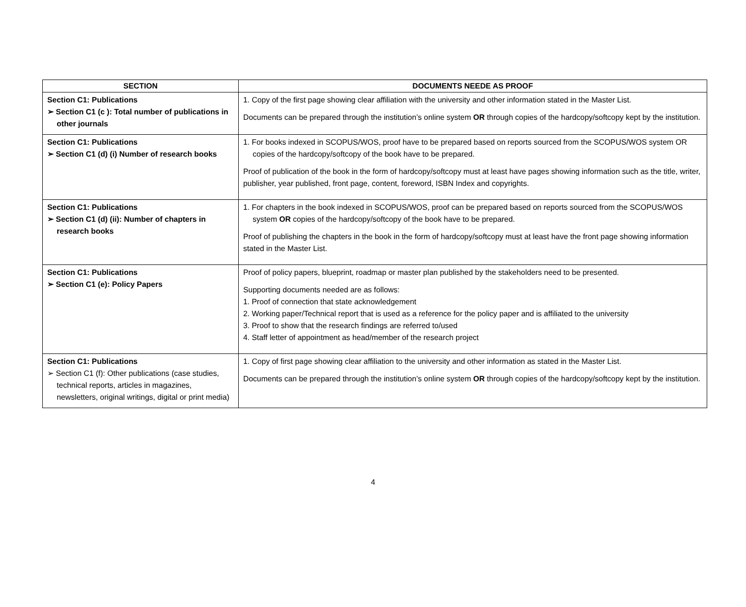| SECTION | DOCUMENTS NEEDE AS PROOF |
| --- | --- |
| Section C1: Publications ➢ Section C1 (c ): Total number of publications in other journals | 1. Copy of the first page showing clear affiliation with the university and other information stated in the Master List. Documents can be prepared through the institution’s online system OR through copies of the hardcopy/softcopy kept by the institution. |
| Section C1: Publications ➢ Section C1 (d) (i) Number of research books | 1. For books indexed in SCOPUS/WOS, proof have to be prepared based on reports sourced from the SCOPUS/WOS system OR copies of the hardcopy/softcopy of the book have to be prepared. Proof of publication of the book in the form of hardcopy/softcopy must at least have pages showing information such as the title, writer, publisher, year published, front page, content, foreword, ISBN Index and copyrights. |
| Section C1: Publications ➢ Section C1 (d) (ii): Number of chapters in research books | 1. For chapters in the book indexed in SCOPUS/WOS, proof can be prepared based on reports sourced from the SCOPUS/WOS system OR copies of the hardcopy/softcopy of the book have to be prepared. Proof of publishing the chapters in the book in the form of hardcopy/softcopy must at least have the front page showing information stated in the Master List. |
| Section C1: Publications ➢ Section C1 (e): Policy Papers | Proof of policy papers, blueprint, roadmap or master plan published by the stakeholders need to be presented. Supporting documents needed are as follows: 1. Proof of connection that state acknowledgement 2. Working paper/Technical report that is used as a reference for the policy paper and is affiliated to the university 3. Proof to show that the research findings are referred to/used 4. Staff letter of appointment as head/member of the research project |
| Section C1: Publications ➢ Section C1 (f): Other publications (case studies, technical reports, articles in magazines, newsletters, original writings, digital or print media) | 1. Copy of first page showing clear affiliation to the university and other information as stated in the Master List. Documents can be prepared through the institution’s online system OR through copies of the hardcopy/softcopy kept by the institution. |
4